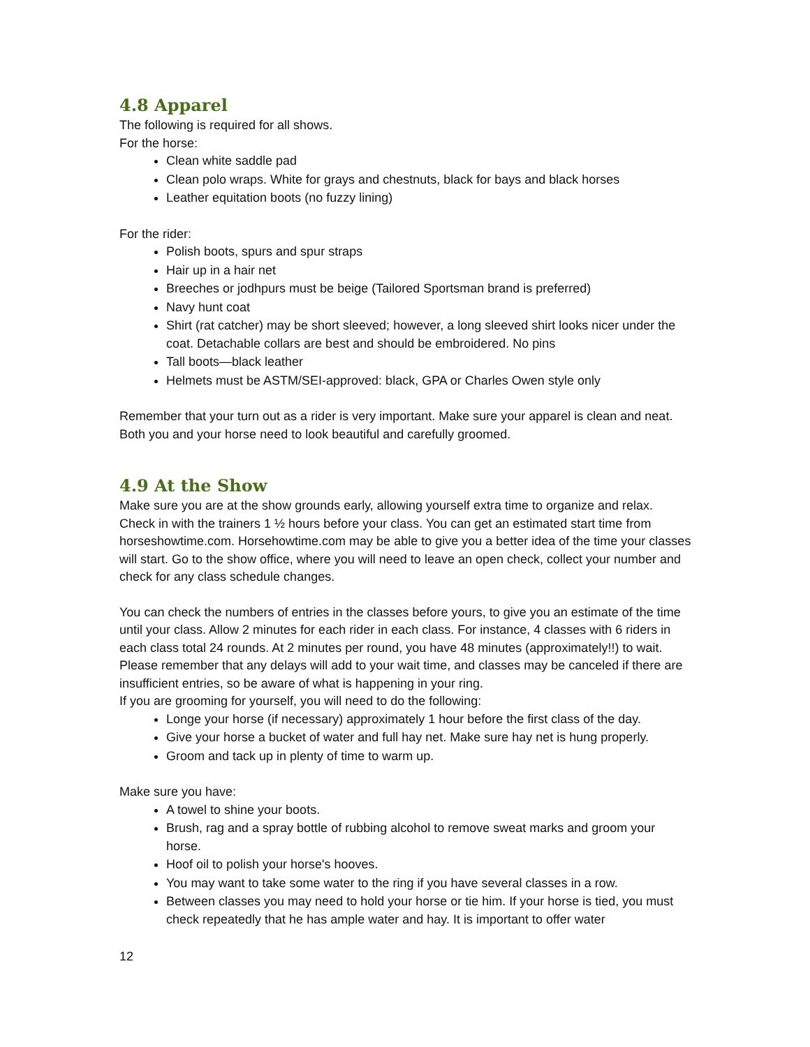4.8 Apparel
The following is required for all shows.
For the horse:
Clean white saddle pad
Clean polo wraps. White for grays and chestnuts, black for bays and black horses
Leather equitation boots (no fuzzy lining)
For the rider:
Polish boots, spurs and spur straps
Hair up in a hair net
Breeches or jodhpurs must be beige (Tailored Sportsman brand is preferred)
Navy hunt coat
Shirt (rat catcher) may be short sleeved; however, a long sleeved shirt looks nicer under the coat. Detachable collars are best and should be embroidered. No pins
Tall boots—black leather
Helmets must be ASTM/SEI-approved: black, GPA or Charles Owen style only
Remember that your turn out as a rider is very important. Make sure your apparel is clean and neat. Both you and your horse need to look beautiful and carefully groomed.
4.9 At the Show
Make sure you are at the show grounds early, allowing yourself extra time to organize and relax. Check in with the trainers 1 ½ hours before your class. You can get an estimated start time from horseshowtime.com. Horsehowtime.com may be able to give you a better idea of the time your classes will start. Go to the show office, where you will need to leave an open check, collect your number and check for any class schedule changes.
You can check the numbers of entries in the classes before yours, to give you an estimate of the time until your class. Allow 2 minutes for each rider in each class. For instance, 4 classes with 6 riders in each class total 24 rounds. At 2 minutes per round, you have 48 minutes (approximately!!) to wait. Please remember that any delays will add to your wait time, and classes may be canceled if there are insufficient entries, so be aware of what is happening in your ring.
If you are grooming for yourself, you will need to do the following:
Longe your horse (if necessary) approximately 1 hour before the first class of the day.
Give your horse a bucket of water and full hay net. Make sure hay net is hung properly.
Groom and tack up in plenty of time to warm up.
Make sure you have:
A towel to shine your boots.
Brush, rag and a spray bottle of rubbing alcohol to remove sweat marks and groom your horse.
Hoof oil to polish your horse's hooves.
You may want to take some water to the ring if you have several classes in a row.
Between classes you may need to hold your horse or tie him. If your horse is tied, you must check repeatedly that he has ample water and hay. It is important to offer water
12